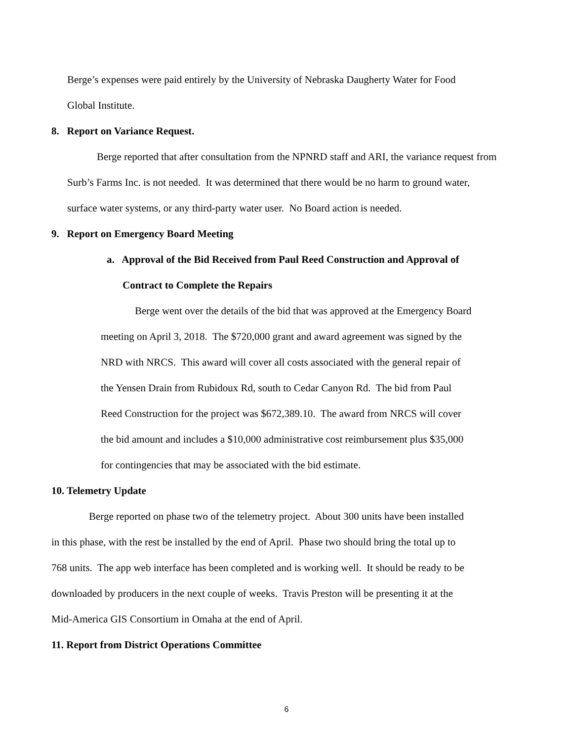Berge’s expenses were paid entirely by the University of Nebraska Daugherty Water for Food
Global Institute.
8. Report on Variance Request.
Berge reported that after consultation from the NPNRD staff and ARI, the variance request from
Surb’s Farms Inc. is not needed. It was determined that there would be no harm to ground water,
surface water systems, or any third-party water user. No Board action is needed.
9. Report on Emergency Board Meeting
a. Approval of the Bid Received from Paul Reed Construction and Approval of
Contract to Complete the Repairs
Berge went over the details of the bid that was approved at the Emergency Board
meeting on April 3, 2018. The $720,000 grant and award agreement was signed by the
NRD with NRCS. This award will cover all costs associated with the general repair of
the Yensen Drain from Rubidoux Rd, south to Cedar Canyon Rd. The bid from Paul
Reed Construction for the project was $672,389.10. The award from NRCS will cover
the bid amount and includes a $10,000 administrative cost reimbursement plus $35,000
for contingencies that may be associated with the bid estimate.
10. Telemetry Update
Berge reported on phase two of the telemetry project. About 300 units have been installed
in this phase, with the rest be installed by the end of April. Phase two should bring the total up to
768 units. The app web interface has been completed and is working well. It should be ready to be
downloaded by producers in the next couple of weeks. Travis Preston will be presenting it at the
Mid-America GIS Consortium in Omaha at the end of April.
11. Report from District Operations Committee
6